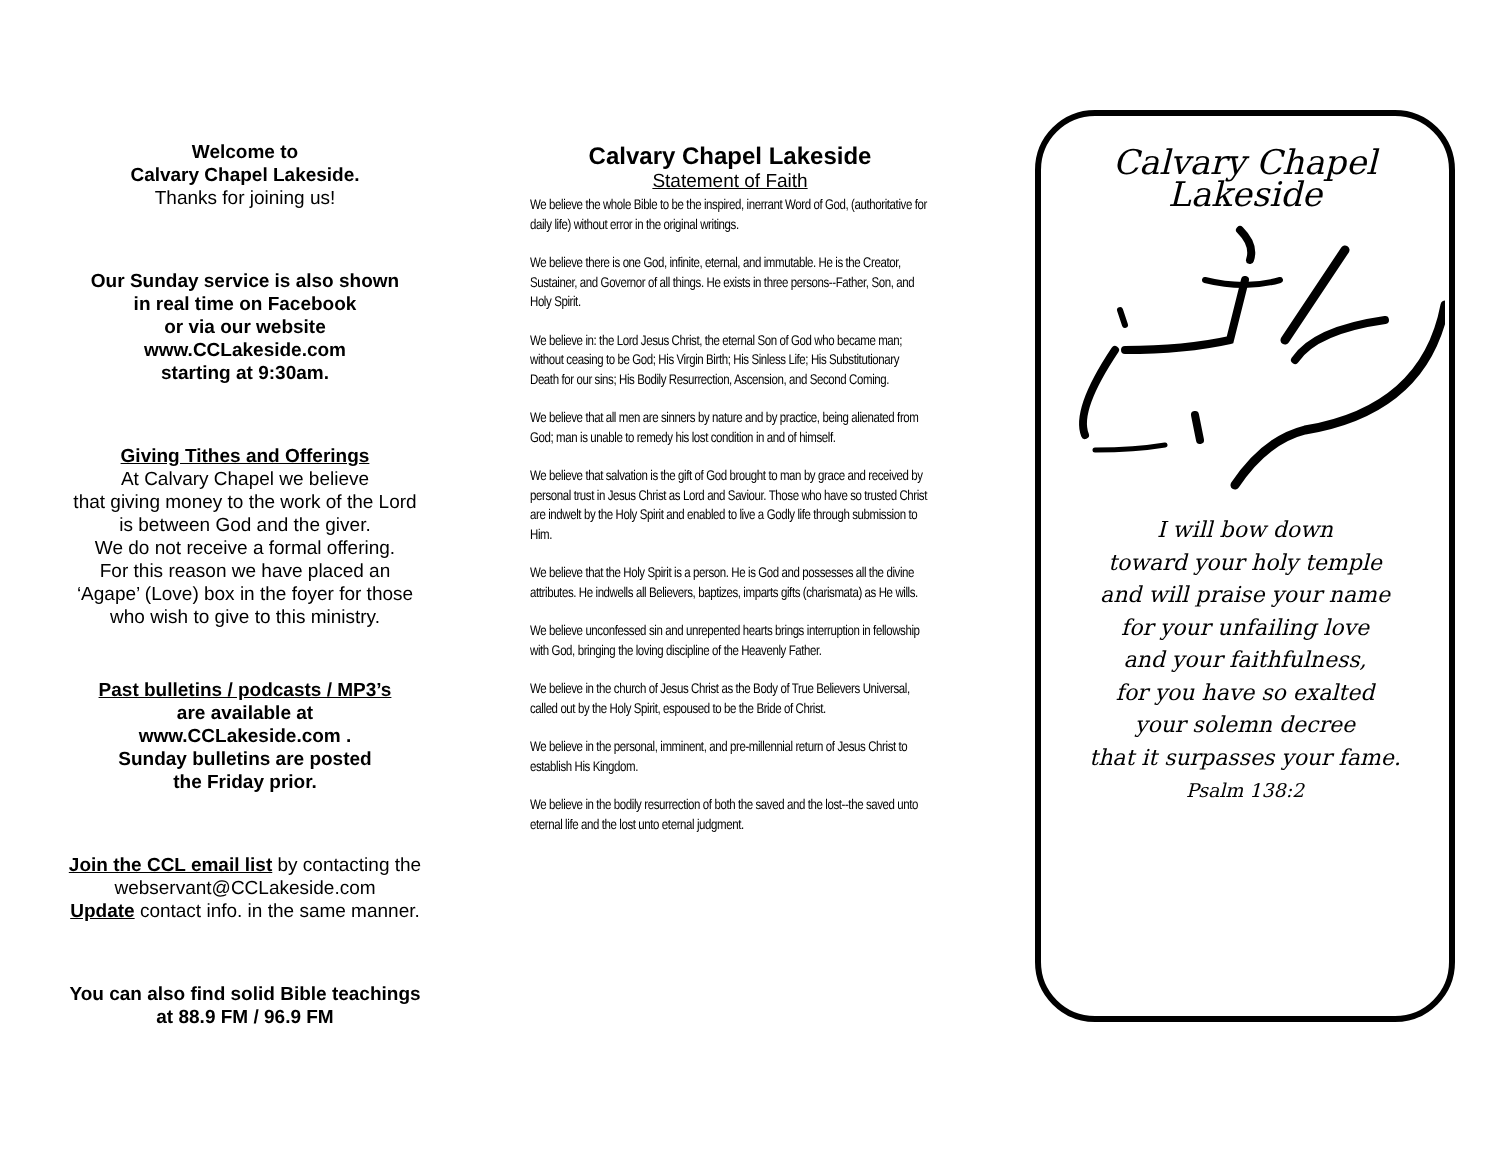Welcome to
Calvary Chapel Lakeside.
Thanks for joining us!
Our Sunday service is also shown
in real time on Facebook
or via our website
www.CCLakeside.com
starting at 9:30am.
Giving Tithes and Offerings
At Calvary Chapel we believe
that giving money to the work of the Lord
is between God and the giver.
We do not receive a formal offering.
For this reason we have placed an
‘Agape’ (Love) box in the foyer for those
who wish to give to this ministry.
Past bulletins / podcasts / MP3’s
are available at
www.CCLakeside.com .
Sunday bulletins are posted
the Friday prior.
Join the CCL email list by contacting the
webservant@CCLakeside.com
Update contact info. in the same manner.
You can also find solid Bible teachings
at 88.9 FM / 96.9 FM
Calvary Chapel Lakeside
Statement of Faith
We believe the whole Bible to be the inspired, inerrant Word of God, (authoritative for daily life) without error in the original writings.
We believe there is one God, infinite, eternal, and immutable. He is the Creator, Sustainer, and Governor of all things. He exists in three persons--Father, Son, and Holy Spirit.
We believe in: the Lord Jesus Christ, the eternal Son of God who became man; without ceasing to be God; His Virgin Birth; His Sinless Life; His Substitutionary Death for our sins; His Bodily Resurrection, Ascension, and Second Coming.
We believe that all men are sinners by nature and by practice, being alienated from God; man is unable to remedy his lost condition in and of himself.
We believe that salvation is the gift of God brought to man by grace and received by personal trust in Jesus Christ as Lord and Saviour. Those who have so trusted Christ are indwelt by the Holy Spirit and enabled to live a Godly life through submission to Him.
We believe that the Holy Spirit is a person. He is God and possesses all the divine attributes. He indwells all Believers, baptizes, imparts gifts (charismata) as He wills.
We believe unconfessed sin and unrepented hearts brings interruption in fellowship with God, bringing the loving discipline of the Heavenly Father.
We believe in the church of Jesus Christ as the Body of True Believers Universal, called out by the Holy Spirit, espoused to be the Bride of Christ.
We believe in the personal, imminent, and pre-millennial return of Jesus Christ to establish His Kingdom.
We believe in the bodily resurrection of both the saved and the lost--the saved unto eternal life and the lost unto eternal judgment.
Calvary Chapel
Lakeside
I will bow down
toward your holy temple
and will praise your name
for your unfailing love
and your faithfulness,
for you have so exalted
your solemn decree
that it surpasses your fame.
Psalm 138:2